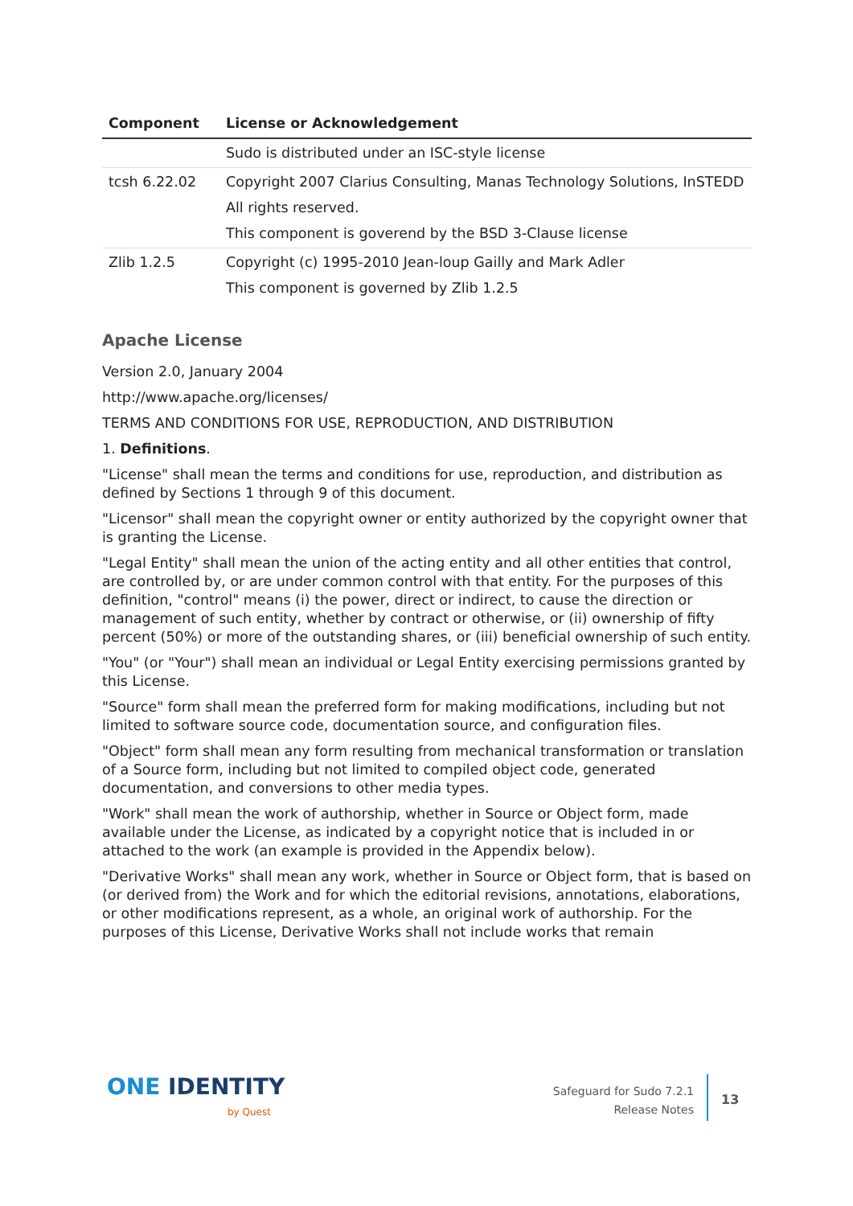| Component | License or Acknowledgement |
| --- | --- |
| | Sudo is distributed under an ISC-style license |
| tcsh 6.22.02 | Copyright 2007 Clarius Consulting, Manas Technology Solutions, InSTEDD All rights reserved. This component is goverend by the BSD 3-Clause license |
| Zlib 1.2.5 | Copyright (c) 1995-2010 Jean-loup Gailly and Mark Adler This component is governed by Zlib 1.2.5 |
Apache License
Version 2.0, January 2004
http://www.apache.org/licenses/
TERMS AND CONDITIONS FOR USE, REPRODUCTION, AND DISTRIBUTION
1. Definitions.
"License" shall mean the terms and conditions for use, reproduction, and distribution as defined by Sections 1 through 9 of this document.
"Licensor" shall mean the copyright owner or entity authorized by the copyright owner that is granting the License.
"Legal Entity" shall mean the union of the acting entity and all other entities that control, are controlled by, or are under common control with that entity. For the purposes of this definition, "control" means (i) the power, direct or indirect, to cause the direction or management of such entity, whether by contract or otherwise, or (ii) ownership of fifty percent (50%) or more of the outstanding shares, or (iii) beneficial ownership of such entity.
"You" (or "Your") shall mean an individual or Legal Entity exercising permissions granted by this License.
"Source" form shall mean the preferred form for making modifications, including but not limited to software source code, documentation source, and configuration files.
"Object" form shall mean any form resulting from mechanical transformation or translation of a Source form, including but not limited to compiled object code, generated documentation, and conversions to other media types.
"Work" shall mean the work of authorship, whether in Source or Object form, made available under the License, as indicated by a copyright notice that is included in or attached to the work (an example is provided in the Appendix below).
"Derivative Works" shall mean any work, whether in Source or Object form, that is based on (or derived from) the Work and for which the editorial revisions, annotations, elaborations, or other modifications represent, as a whole, an original work of authorship. For the purposes of this License, Derivative Works shall not include works that remain
ONE IDENTITY
by Quest
Safeguard for Sudo 7.2.1
Release Notes
13